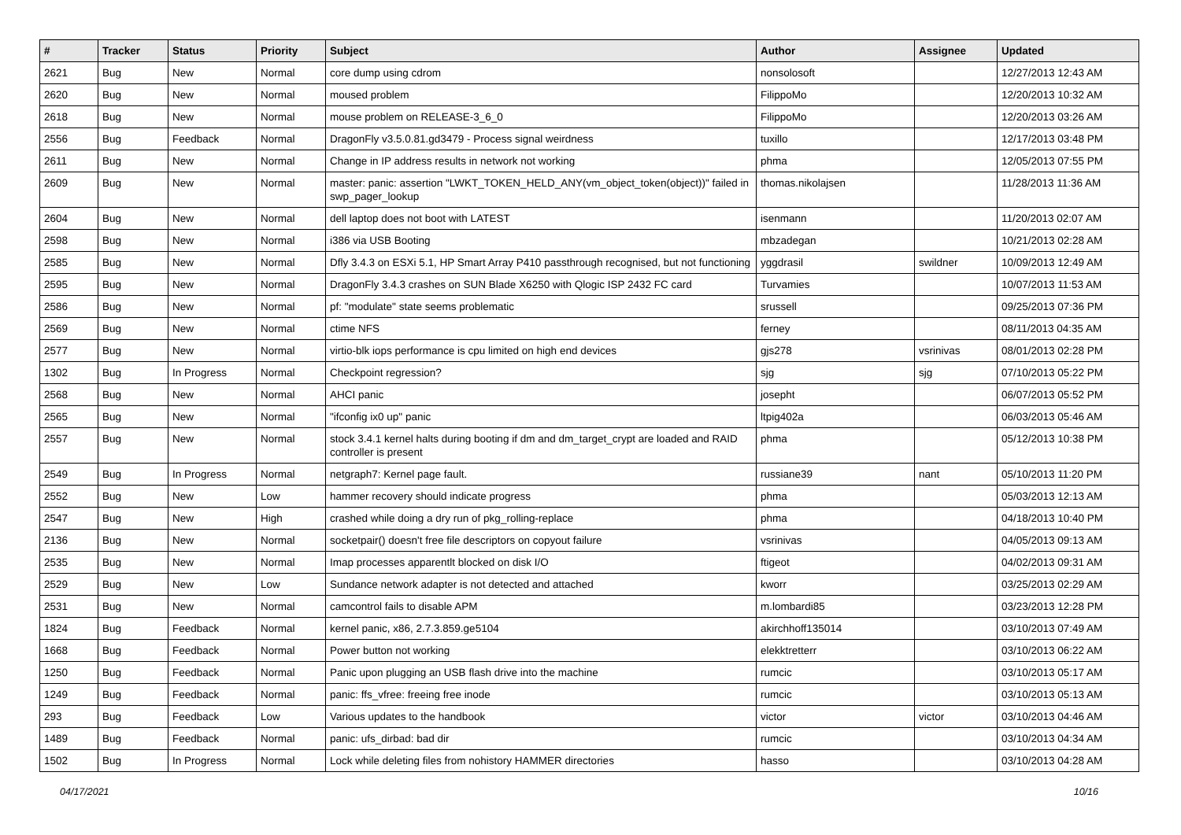| # | Tracker | Status | Priority | Subject | Author | Assignee | Updated |
| --- | --- | --- | --- | --- | --- | --- | --- |
| 2621 | Bug | New | Normal | core dump using cdrom | nonsolosoft | | 12/27/2013 12:43 AM |
| 2620 | Bug | New | Normal | moused problem | FilippoMo | | 12/20/2013 10:32 AM |
| 2618 | Bug | New | Normal | mouse problem on RELEASE-3_6_0 | FilippoMo | | 12/20/2013 03:26 AM |
| 2556 | Bug | Feedback | Normal | DragonFly v3.5.0.81.gd3479 - Process signal weirdness | tuxillo | | 12/17/2013 03:48 PM |
| 2611 | Bug | New | Normal | Change in IP address results in network not working | phma | | 12/05/2013 07:55 PM |
| 2609 | Bug | New | Normal | master: panic: assertion "LWKT_TOKEN_HELD_ANY(vm_object_token(object))" failed in swp_pager_lookup | thomas.nikolajsen | | 11/28/2013 11:36 AM |
| 2604 | Bug | New | Normal | dell laptop does not boot with LATEST | isenmann | | 11/20/2013 02:07 AM |
| 2598 | Bug | New | Normal | i386 via USB Booting | mbzadegan | | 10/21/2013 02:28 AM |
| 2585 | Bug | New | Normal | Dfly 3.4.3 on ESXi 5.1, HP Smart Array P410 passthrough recognised, but not functioning | yggdrasil | swildner | 10/09/2013 12:49 AM |
| 2595 | Bug | New | Normal | DragonFly 3.4.3 crashes on SUN Blade X6250 with Qlogic ISP 2432 FC card | Turvamies | | 10/07/2013 11:53 AM |
| 2586 | Bug | New | Normal | pf: "modulate" state seems problematic | srussell | | 09/25/2013 07:36 PM |
| 2569 | Bug | New | Normal | ctime NFS | ferney | | 08/11/2013 04:35 AM |
| 2577 | Bug | New | Normal | virtio-blk iops performance is cpu limited on high end devices | gjs278 | vsrinivas | 08/01/2013 02:28 PM |
| 1302 | Bug | In Progress | Normal | Checkpoint regression? | sjg | sjg | 07/10/2013 05:22 PM |
| 2568 | Bug | New | Normal | AHCI panic | josepht | | 06/07/2013 05:52 PM |
| 2565 | Bug | New | Normal | "ifconfig ix0 up" panic | ltpig402a | | 06/03/2013 05:46 AM |
| 2557 | Bug | New | Normal | stock 3.4.1 kernel halts during booting if dm and dm_target_crypt are loaded and RAID controller is present | phma | | 05/12/2013 10:38 PM |
| 2549 | Bug | In Progress | Normal | netgraph7: Kernel page fault. | russiane39 | nant | 05/10/2013 11:20 PM |
| 2552 | Bug | New | Low | hammer recovery should indicate progress | phma | | 05/03/2013 12:13 AM |
| 2547 | Bug | New | High | crashed while doing a dry run of pkg_rolling-replace | phma | | 04/18/2013 10:40 PM |
| 2136 | Bug | New | Normal | socketpair() doesn't free file descriptors on copyout failure | vsrinivas | | 04/05/2013 09:13 AM |
| 2535 | Bug | New | Normal | Imap processes apparentlt blocked on disk I/O | ftigeot | | 04/02/2013 09:31 AM |
| 2529 | Bug | New | Low | Sundance network adapter is not detected and attached | kworr | | 03/25/2013 02:29 AM |
| 2531 | Bug | New | Normal | camcontrol fails to disable APM | m.lombardi85 | | 03/23/2013 12:28 PM |
| 1824 | Bug | Feedback | Normal | kernel panic, x86, 2.7.3.859.ge5104 | akirchhoff135014 | | 03/10/2013 07:49 AM |
| 1668 | Bug | Feedback | Normal | Power button not working | elekktretterr | | 03/10/2013 06:22 AM |
| 1250 | Bug | Feedback | Normal | Panic upon plugging an USB flash drive into the machine | rumcic | | 03/10/2013 05:17 AM |
| 1249 | Bug | Feedback | Normal | panic: ffs_vfree: freeing free inode | rumcic | | 03/10/2013 05:13 AM |
| 293 | Bug | Feedback | Low | Various updates to the handbook | victor | victor | 03/10/2013 04:46 AM |
| 1489 | Bug | Feedback | Normal | panic: ufs_dirbad: bad dir | rumcic | | 03/10/2013 04:34 AM |
| 1502 | Bug | In Progress | Normal | Lock while deleting files from nohistory HAMMER directories | hasso | | 03/10/2013 04:28 AM |
04/17/2021 10/16